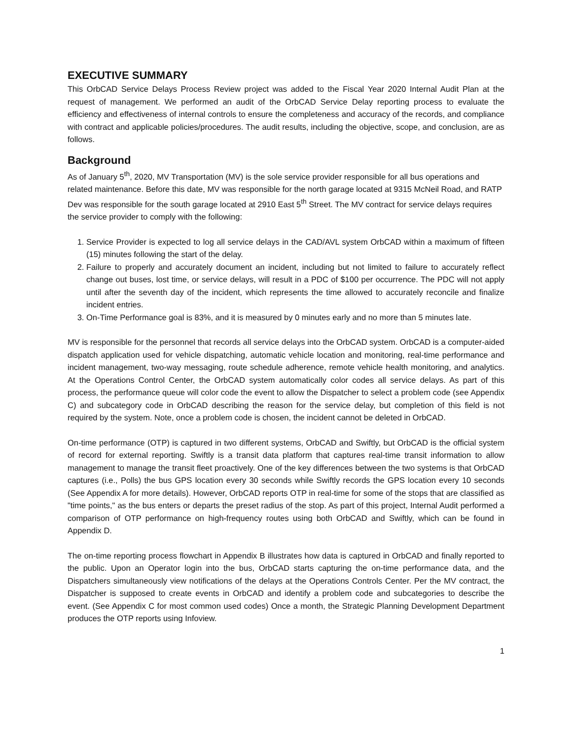EXECUTIVE SUMMARY
This OrbCAD Service Delays Process Review project was added to the Fiscal Year 2020 Internal Audit Plan at the request of management. We performed an audit of the OrbCAD Service Delay reporting process to evaluate the efficiency and effectiveness of internal controls to ensure the completeness and accuracy of the records, and compliance with contract and applicable policies/procedures. The audit results, including the objective, scope, and conclusion, are as follows.
Background
As of January 5<sup>th</sup>, 2020, MV Transportation (MV) is the sole service provider responsible for all bus operations and related maintenance. Before this date, MV was responsible for the north garage located at 9315 McNeil Road, and RATP Dev was responsible for the south garage located at 2910 East 5<sup>th</sup> Street. The MV contract for service delays requires the service provider to comply with the following:
1. Service Provider is expected to log all service delays in the CAD/AVL system OrbCAD within a maximum of fifteen (15) minutes following the start of the delay.
2. Failure to properly and accurately document an incident, including but not limited to failure to accurately reflect change out buses, lost time, or service delays, will result in a PDC of $100 per occurrence. The PDC will not apply until after the seventh day of the incident, which represents the time allowed to accurately reconcile and finalize incident entries.
3. On-Time Performance goal is 83%, and it is measured by 0 minutes early and no more than 5 minutes late.
MV is responsible for the personnel that records all service delays into the OrbCAD system. OrbCAD is a computer-aided dispatch application used for vehicle dispatching, automatic vehicle location and monitoring, real-time performance and incident management, two-way messaging, route schedule adherence, remote vehicle health monitoring, and analytics. At the Operations Control Center, the OrbCAD system automatically color codes all service delays. As part of this process, the performance queue will color code the event to allow the Dispatcher to select a problem code (see Appendix C) and subcategory code in OrbCAD describing the reason for the service delay, but completion of this field is not required by the system. Note, once a problem code is chosen, the incident cannot be deleted in OrbCAD.
On-time performance (OTP) is captured in two different systems, OrbCAD and Swiftly, but OrbCAD is the official system of record for external reporting. Swiftly is a transit data platform that captures real-time transit information to allow management to manage the transit fleet proactively. One of the key differences between the two systems is that OrbCAD captures (i.e., Polls) the bus GPS location every 30 seconds while Swiftly records the GPS location every 10 seconds (See Appendix A for more details). However, OrbCAD reports OTP in real-time for some of the stops that are classified as "time points," as the bus enters or departs the preset radius of the stop. As part of this project, Internal Audit performed a comparison of OTP performance on high-frequency routes using both OrbCAD and Swiftly, which can be found in Appendix D.
The on-time reporting process flowchart in Appendix B illustrates how data is captured in OrbCAD and finally reported to the public. Upon an Operator login into the bus, OrbCAD starts capturing the on-time performance data, and the Dispatchers simultaneously view notifications of the delays at the Operations Controls Center. Per the MV contract, the Dispatcher is supposed to create events in OrbCAD and identify a problem code and subcategories to describe the event. (See Appendix C for most common used codes) Once a month, the Strategic Planning Development Department produces the OTP reports using Infoview.
1